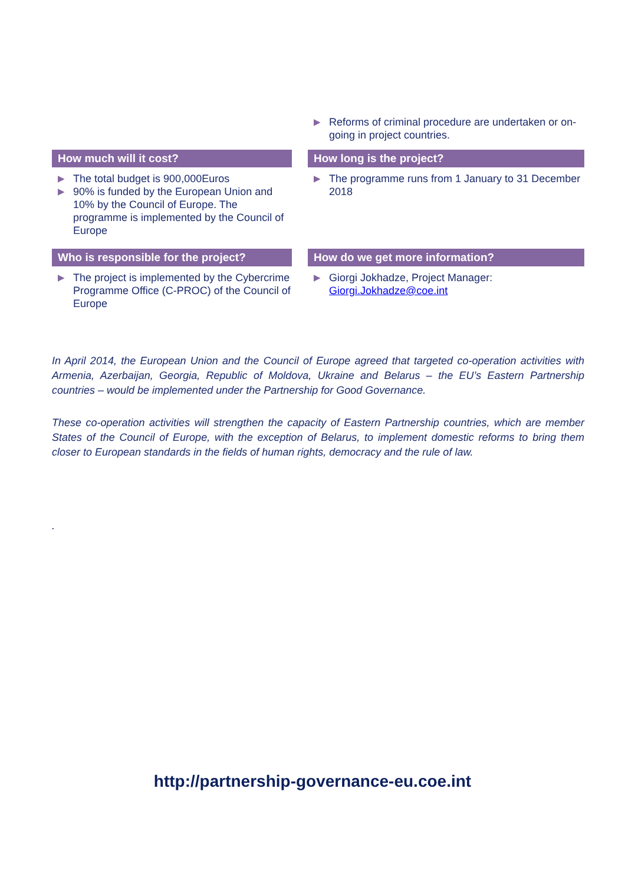▶ Reforms of criminal procedure are undertaken or on-going in project countries.
How much will it cost?
▶ The total budget is 900,000Euros
▶ 90% is funded by the European Union and 10% by the Council of Europe. The programme is implemented by the Council of Europe
How long is the project?
▶ The programme runs from 1 January to 31 December 2018
Who is responsible for the project?
▶ The project is implemented by the Cybercrime Programme Office (C-PROC) of the Council of Europe
How do we get more information?
▶ Giorgi Jokhadze, Project Manager: Giorgi.Jokhadze@coe.int
In April 2014, the European Union and the Council of Europe agreed that targeted co-operation activities with Armenia, Azerbaijan, Georgia, Republic of Moldova, Ukraine and Belarus – the EU’s Eastern Partnership countries – would be implemented under the Partnership for Good Governance.
These co-operation activities will strengthen the capacity of Eastern Partnership countries, which are member States of the Council of Europe, with the exception of Belarus, to implement domestic reforms to bring them closer to European standards in the fields of human rights, democracy and the rule of law.
.
http://partnership-governance-eu.coe.int